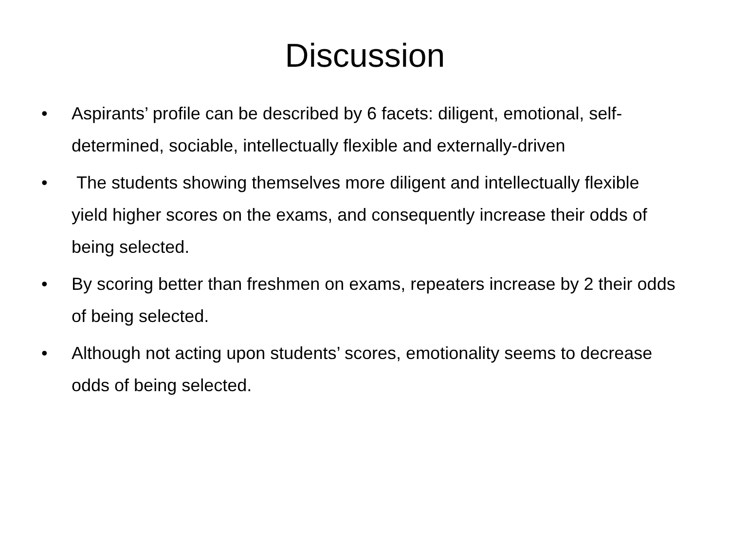Discussion
• Aspirants’ profile can be described by 6 facets: diligent, emotional, self-determined, sociable, intellectually flexible and externally-driven
• The students showing themselves more diligent and intellectually flexible yield higher scores on the exams, and consequently increase their odds of being selected.
• By scoring better than freshmen on exams, repeaters increase by 2 their odds of being selected.
• Although not acting upon students’ scores, emotionality seems to decrease odds of being selected.